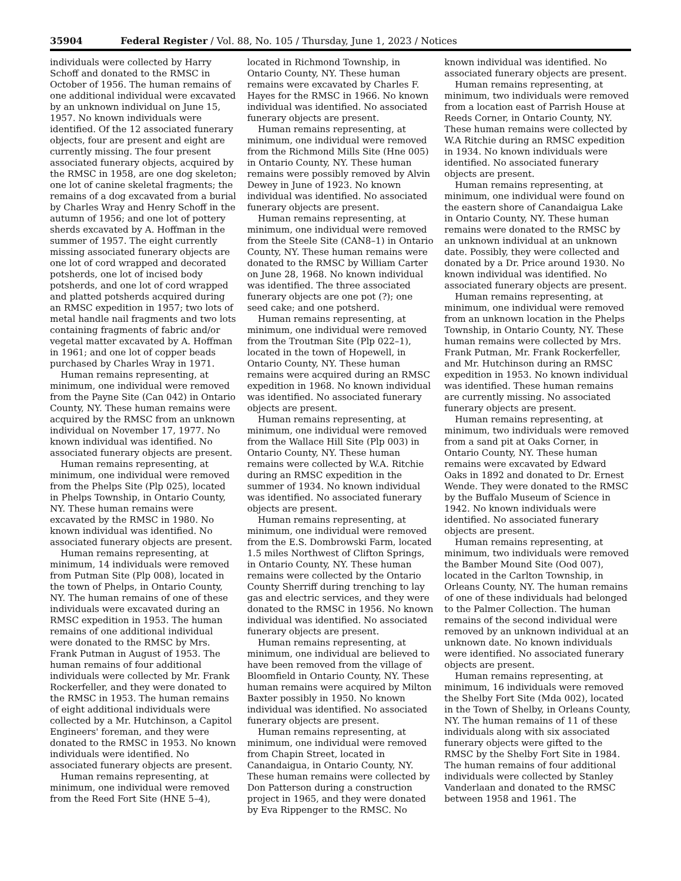35904 Federal Register / Vol. 88, No. 105 / Thursday, June 1, 2023 / Notices
individuals were collected by Harry Schoff and donated to the RMSC in October of 1956. The human remains of one additional individual were excavated by an unknown individual on June 15, 1957. No known individuals were identified. Of the 12 associated funerary objects, four are present and eight are currently missing. The four present associated funerary objects, acquired by the RMSC in 1958, are one dog skeleton; one lot of canine skeletal fragments; the remains of a dog excavated from a burial by Charles Wray and Henry Schoff in the autumn of 1956; and one lot of pottery sherds excavated by A. Hoffman in the summer of 1957. The eight currently missing associated funerary objects are one lot of cord wrapped and decorated potsherds, one lot of incised body potsherds, and one lot of cord wrapped and platted potsherds acquired during an RMSC expedition in 1957; two lots of metal handle nail fragments and two lots containing fragments of fabric and/or vegetal matter excavated by A. Hoffman in 1961; and one lot of copper beads purchased by Charles Wray in 1971.
Human remains representing, at minimum, one individual were removed from the Payne Site (Can 042) in Ontario County, NY. These human remains were acquired by the RMSC from an unknown individual on November 17, 1977. No known individual was identified. No associated funerary objects are present.
Human remains representing, at minimum, one individual were removed from the Phelps Site (Plp 025), located in Phelps Township, in Ontario County, NY. These human remains were excavated by the RMSC in 1980. No known individual was identified. No associated funerary objects are present.
Human remains representing, at minimum, 14 individuals were removed from Putman Site (Plp 008), located in the town of Phelps, in Ontario County, NY. The human remains of one of these individuals were excavated during an RMSC expedition in 1953. The human remains of one additional individual were donated to the RMSC by Mrs. Frank Putman in August of 1953. The human remains of four additional individuals were collected by Mr. Frank Rockerfeller, and they were donated to the RMSC in 1953. The human remains of eight additional individuals were collected by a Mr. Hutchinson, a Capitol Engineers' foreman, and they were donated to the RMSC in 1953. No known individuals were identified. No associated funerary objects are present.
Human remains representing, at minimum, one individual were removed from the Reed Fort Site (HNE 5–4),
located in Richmond Township, in Ontario County, NY. These human remains were excavated by Charles F. Hayes for the RMSC in 1966. No known individual was identified. No associated funerary objects are present.
Human remains representing, at minimum, one individual were removed from the Richmond Mills Site (Hne 005) in Ontario County, NY. These human remains were possibly removed by Alvin Dewey in June of 1923. No known individual was identified. No associated funerary objects are present.
Human remains representing, at minimum, one individual were removed from the Steele Site (CAN8–1) in Ontario County, NY. These human remains were donated to the RMSC by William Carter on June 28, 1968. No known individual was identified. The three associated funerary objects are one pot (?); one seed cake; and one potsherd.
Human remains representing, at minimum, one individual were removed from the Troutman Site (Plp 022–1), located in the town of Hopewell, in Ontario County, NY. These human remains were acquired during an RMSC expedition in 1968. No known individual was identified. No associated funerary objects are present.
Human remains representing, at minimum, one individual were removed from the Wallace Hill Site (Plp 003) in Ontario County, NY. These human remains were collected by W.A. Ritchie during an RMSC expedition in the summer of 1934. No known individual was identified. No associated funerary objects are present.
Human remains representing, at minimum, one individual were removed from the E.S. Dombrowski Farm, located 1.5 miles Northwest of Clifton Springs, in Ontario County, NY. These human remains were collected by the Ontario County Sherriff during trenching to lay gas and electric services, and they were donated to the RMSC in 1956. No known individual was identified. No associated funerary objects are present.
Human remains representing, at minimum, one individual are believed to have been removed from the village of Bloomfield in Ontario County, NY. These human remains were acquired by Milton Baxter possibly in 1950. No known individual was identified. No associated funerary objects are present.
Human remains representing, at minimum, one individual were removed from Chapin Street, located in Canandaigua, in Ontario County, NY. These human remains were collected by Don Patterson during a construction project in 1965, and they were donated by Eva Rippenger to the RMSC. No
known individual was identified. No associated funerary objects are present.
Human remains representing, at minimum, two individuals were removed from a location east of Parrish House at Reeds Corner, in Ontario County, NY. These human remains were collected by W.A Ritchie during an RMSC expedition in 1934. No known individuals were identified. No associated funerary objects are present.
Human remains representing, at minimum, one individual were found on the eastern shore of Canandaigua Lake in Ontario County, NY. These human remains were donated to the RMSC by an unknown individual at an unknown date. Possibly, they were collected and donated by a Dr. Price around 1930. No known individual was identified. No associated funerary objects are present.
Human remains representing, at minimum, one individual were removed from an unknown location in the Phelps Township, in Ontario County, NY. These human remains were collected by Mrs. Frank Putman, Mr. Frank Rockerfeller, and Mr. Hutchinson during an RMSC expedition in 1953. No known individual was identified. These human remains are currently missing. No associated funerary objects are present.
Human remains representing, at minimum, two individuals were removed from a sand pit at Oaks Corner, in Ontario County, NY. These human remains were excavated by Edward Oaks in 1892 and donated to Dr. Ernest Wende. They were donated to the RMSC by the Buffalo Museum of Science in 1942. No known individuals were identified. No associated funerary objects are present.
Human remains representing, at minimum, two individuals were removed the Bamber Mound Site (Ood 007), located in the Carlton Township, in Orleans County, NY. The human remains of one of these individuals had belonged to the Palmer Collection. The human remains of the second individual were removed by an unknown individual at an unknown date. No known individuals were identified. No associated funerary objects are present.
Human remains representing, at minimum, 16 individuals were removed the Shelby Fort Site (Mda 002), located in the Town of Shelby, in Orleans County, NY. The human remains of 11 of these individuals along with six associated funerary objects were gifted to the RMSC by the Shelby Fort Site in 1984. The human remains of four additional individuals were collected by Stanley Vanderlaan and donated to the RMSC between 1958 and 1961. The